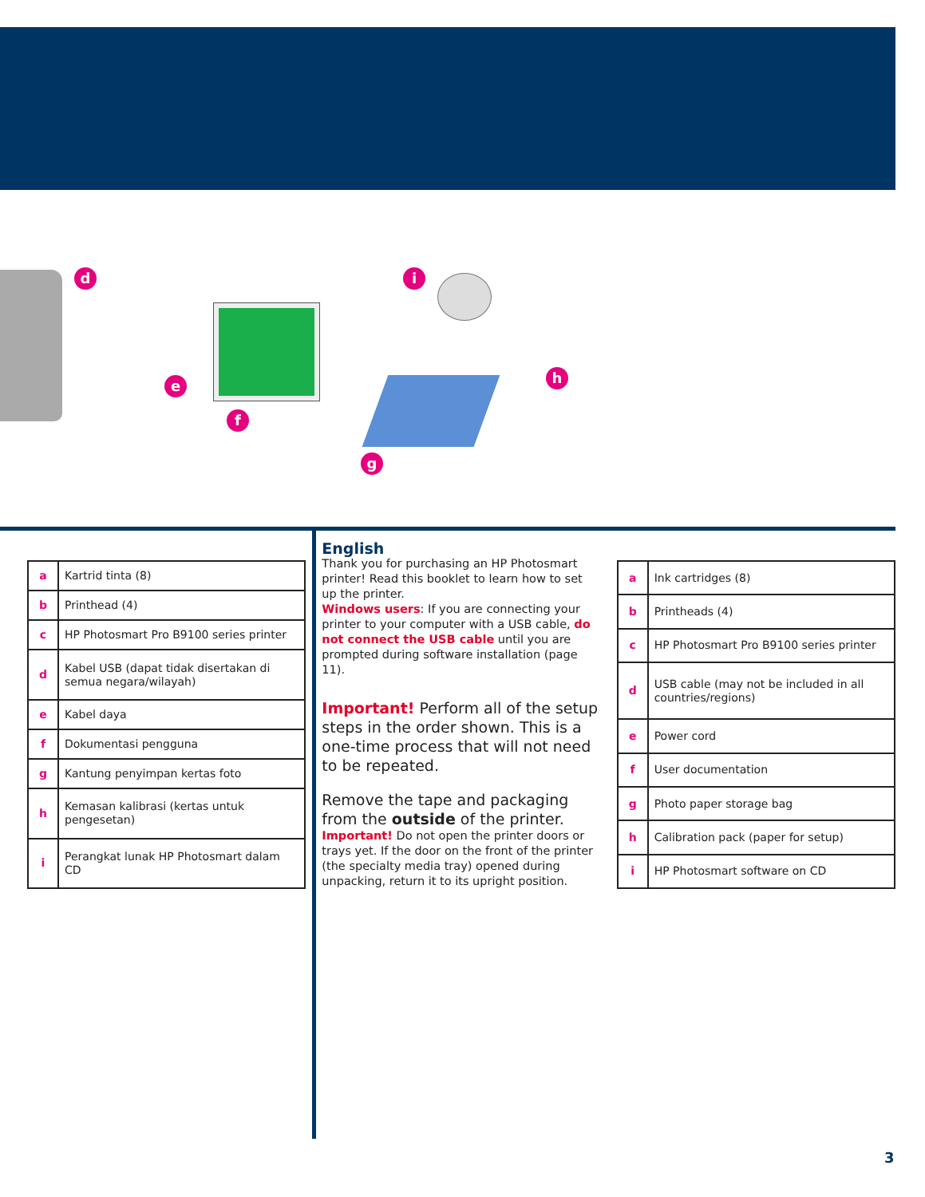d
e
f
g
h
i
| a | Kartrid tinta (8) |
| b | Printhead (4) |
| c | HP Photosmart Pro B9100 series printer |
| d | Kabel USB (dapat tidak disertakan di semua negara/wilayah) |
| e | Kabel daya |
| f | Dokumentasi pengguna |
| g | Kantung penyimpan kertas foto |
| h | Kemasan kalibrasi (kertas untuk pengesetan) |
| i | Perangkat lunak HP Photosmart dalam CD |
English
Thank you for purchasing an HP Photosmart printer! Read this booklet to learn how to set up the printer.
Windows users: If you are connecting your printer to your computer with a USB cable, do not connect the USB cable until you are prompted during software installation (page 11).
Important! Perform all of the setup steps in the order shown. This is a one-time process that will not need to be repeated.
Remove the tape and packaging from the outside of the printer.
Important! Do not open the printer doors or trays yet. If the door on the front of the printer (the specialty media tray) opened during unpacking, return it to its upright position.
| a | Ink cartridges (8) |
| b | Printheads (4) |
| c | HP Photosmart Pro B9100 series printer |
| d | USB cable (may not be included in all countries/regions) |
| e | Power cord |
| f | User documentation |
| g | Photo paper storage bag |
| h | Calibration pack (paper for setup) |
| i | HP Photosmart software on CD |
3